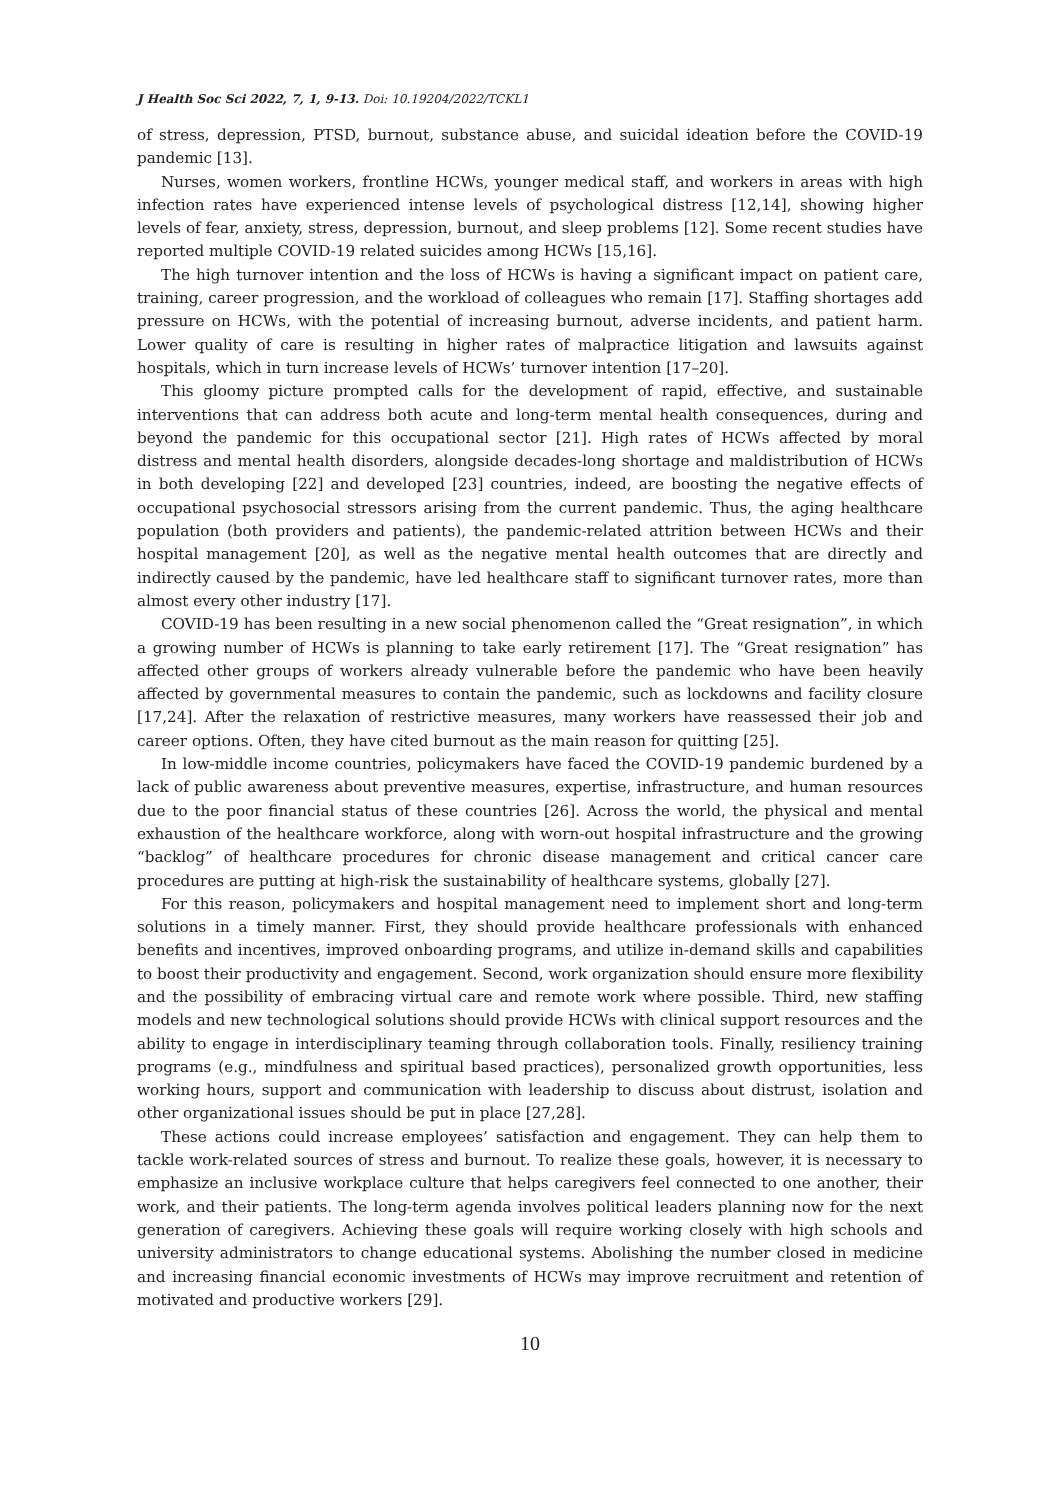J Health Soc Sci 2022, 7, 1, 9-13. Doi: 10.19204/2022/TCKL1
of stress, depression, PTSD, burnout, substance abuse, and suicidal ideation before the COVID-19 pandemic [13].
Nurses, women workers, frontline HCWs, younger medical staff, and workers in areas with high infection rates have experienced intense levels of psychological distress [12,14], showing higher levels of fear, anxiety, stress, depression, burnout, and sleep problems [12]. Some recent studies have reported multiple COVID-19 related suicides among HCWs [15,16].
The high turnover intention and the loss of HCWs is having a significant impact on patient care, training, career progression, and the workload of colleagues who remain [17]. Staffing shortages add pressure on HCWs, with the potential of increasing burnout, adverse incidents, and patient harm. Lower quality of care is resulting in higher rates of malpractice litigation and lawsuits against hospitals, which in turn increase levels of HCWs’ turnover intention [17–20].
This gloomy picture prompted calls for the development of rapid, effective, and sustainable interventions that can address both acute and long-term mental health consequences, during and beyond the pandemic for this occupational sector [21]. High rates of HCWs affected by moral distress and mental health disorders, alongside decades-long shortage and maldistribution of HCWs in both developing [22] and developed [23] countries, indeed, are boosting the negative effects of occupational psychosocial stressors arising from the current pandemic. Thus, the aging healthcare population (both providers and patients), the pandemic-related attrition between HCWs and their hospital management [20], as well as the negative mental health outcomes that are directly and indirectly caused by the pandemic, have led healthcare staff to significant turnover rates, more than almost every other industry [17].
COVID-19 has been resulting in a new social phenomenon called the “Great resignation”, in which a growing number of HCWs is planning to take early retirement [17]. The “Great resignation” has affected other groups of workers already vulnerable before the pandemic who have been heavily affected by governmental measures to contain the pandemic, such as lockdowns and facility closure [17,24]. After the relaxation of restrictive measures, many workers have reassessed their job and career options. Often, they have cited burnout as the main reason for quitting [25].
In low-middle income countries, policymakers have faced the COVID-19 pandemic burdened by a lack of public awareness about preventive measures, expertise, infrastructure, and human resources due to the poor financial status of these countries [26]. Across the world, the physical and mental exhaustion of the healthcare workforce, along with worn-out hospital infrastructure and the growing “backlog” of healthcare procedures for chronic disease management and critical cancer care procedures are putting at high-risk the sustainability of healthcare systems, globally [27].
For this reason, policymakers and hospital management need to implement short and long-term solutions in a timely manner. First, they should provide healthcare professionals with enhanced benefits and incentives, improved onboarding programs, and utilize in-demand skills and capabilities to boost their productivity and engagement. Second, work organization should ensure more flexibility and the possibility of embracing virtual care and remote work where possible. Third, new staffing models and new technological solutions should provide HCWs with clinical support resources and the ability to engage in interdisciplinary teaming through collaboration tools. Finally, resiliency training programs (e.g., mindfulness and spiritual based practices), personalized growth opportunities, less working hours, support and communication with leadership to discuss about distrust, isolation and other organizational issues should be put in place [27,28].
These actions could increase employees’ satisfaction and engagement. They can help them to tackle work-related sources of stress and burnout. To realize these goals, however, it is necessary to emphasize an inclusive workplace culture that helps caregivers feel connected to one another, their work, and their patients. The long-term agenda involves political leaders planning now for the next generation of caregivers. Achieving these goals will require working closely with high schools and university administrators to change educational systems. Abolishing the number closed in medicine and increasing financial economic investments of HCWs may improve recruitment and retention of motivated and productive workers [29].
10